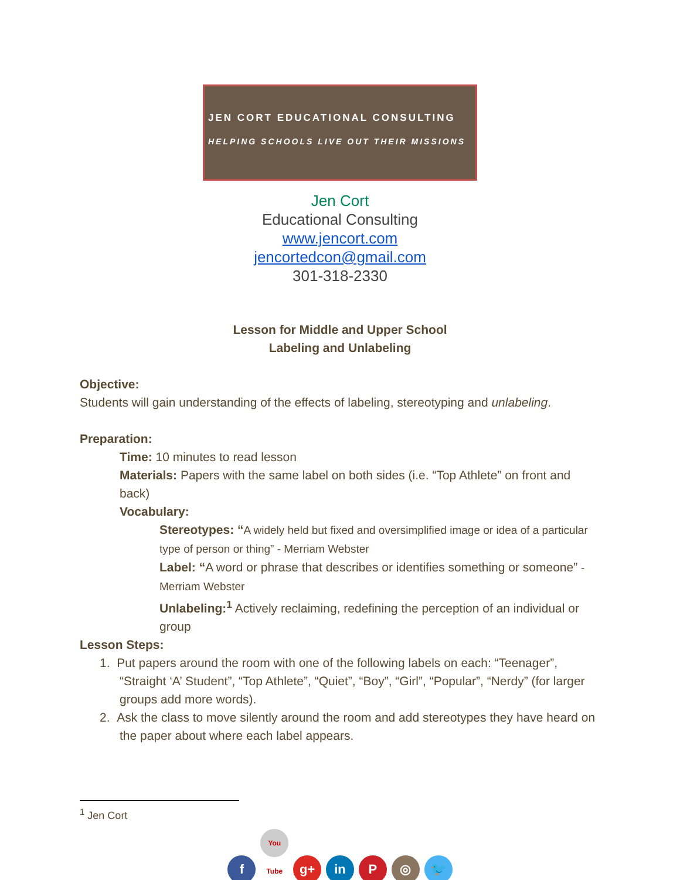JEN CORT EDUCATIONAL CONSULTING
HELPING SCHOOLS LIVE OUT THEIR MISSIONS
Jen Cort
Educational Consulting
www.jencort.com
jencortedcon@gmail.com
301-318-2330
Lesson for Middle and Upper School
Labeling and Unlabeling
Objective:
Students will gain understanding of the effects of labeling, stereotyping and unlabeling.
Preparation:
Time: 10 minutes to read lesson
Materials: Papers with the same label on both sides (i.e. “Top Athlete” on front and back)
Vocabulary:
Stereotypes: “A widely held but fixed and oversimplified image or idea of a particular type of person or thing” - Merriam Webster
Label: “A word or phrase that describes or identifies something or someone” - Merriam Webster
Unlabeling:<sup>1</sup> Actively reclaiming, redefining the perception of an individual or group
Lesson Steps:
1. Put papers around the room with one of the following labels on each: “Teenager”, “Straight ‘A’ Student”, “Top Athlete”, “Quiet”, “Boy”, “Girl”, “Popular”, “Nerdy” (for larger groups add more words).
2. Ask the class to move silently around the room and add stereotypes they have heard on the paper about where each label appears.
<sup>1</sup> Jen Cort
f You Tube g+ in P ◎ 🐦